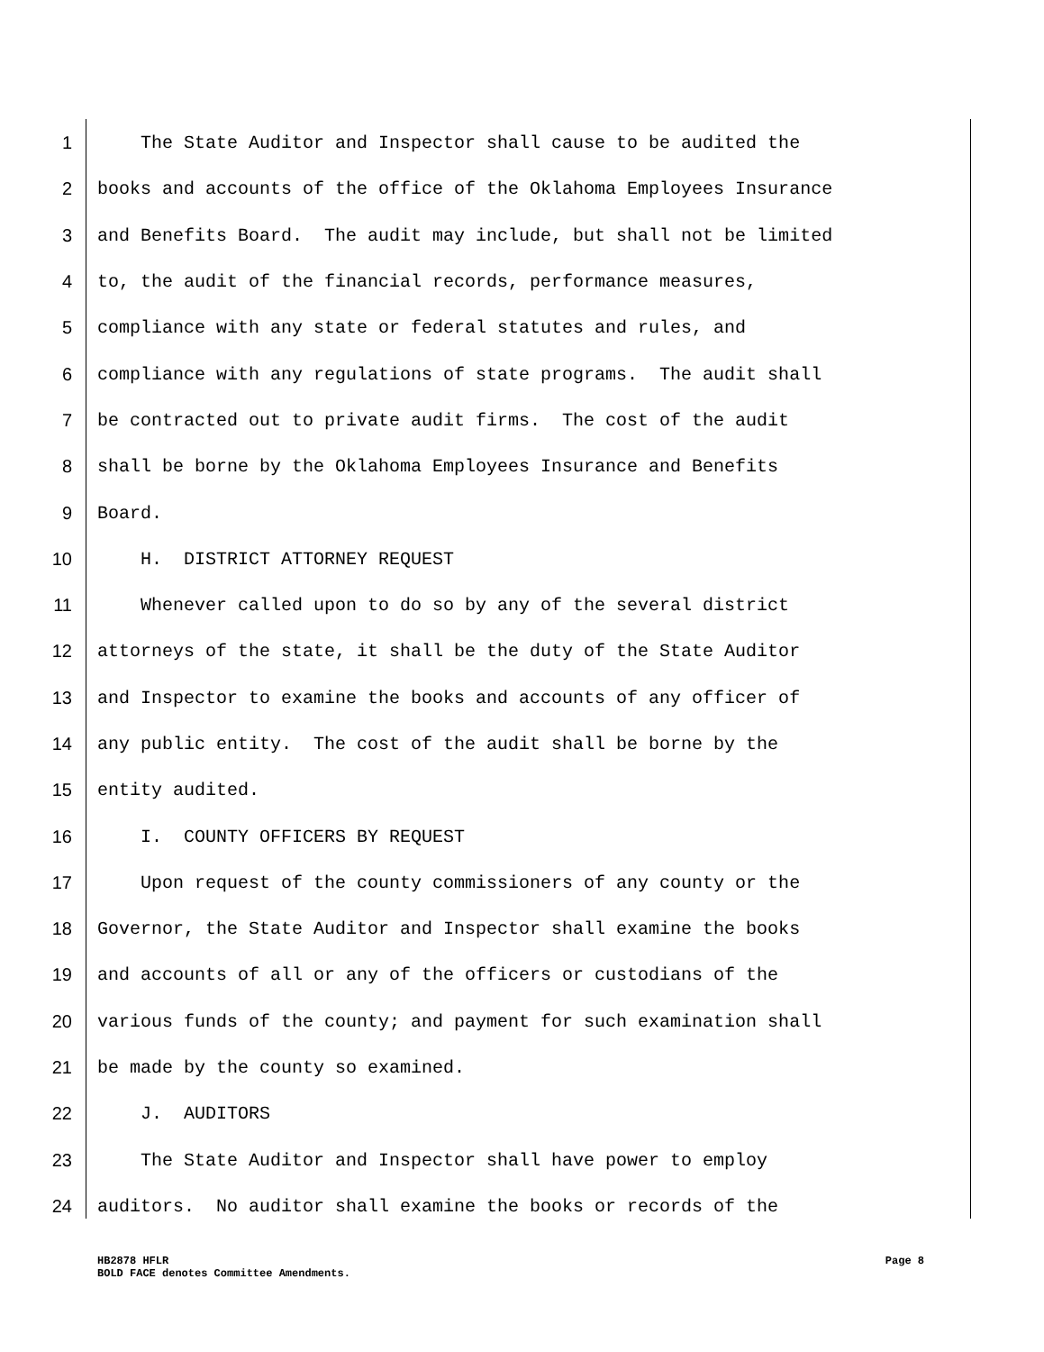1 The State Auditor and Inspector shall cause to be audited the
2 books and accounts of the office of the Oklahoma Employees Insurance
3 and Benefits Board. The audit may include, but shall not be limited
4 to, the audit of the financial records, performance measures,
5 compliance with any state or federal statutes and rules, and
6 compliance with any regulations of state programs. The audit shall
7 be contracted out to private audit firms. The cost of the audit
8 shall be borne by the Oklahoma Employees Insurance and Benefits
9 Board.
10 H. DISTRICT ATTORNEY REQUEST
11 Whenever called upon to do so by any of the several district
12 attorneys of the state, it shall be the duty of the State Auditor
13 and Inspector to examine the books and accounts of any officer of
14 any public entity. The cost of the audit shall be borne by the
15 entity audited.
16 I. COUNTY OFFICERS BY REQUEST
17 Upon request of the county commissioners of any county or the
18 Governor, the State Auditor and Inspector shall examine the books
19 and accounts of all or any of the officers or custodians of the
20 various funds of the county; and payment for such examination shall
21 be made by the county so examined.
22 J. AUDITORS
23 The State Auditor and Inspector shall have power to employ
24 auditors. No auditor shall examine the books or records of the
HB2878 HFLR Page 8
BOLD FACE denotes Committee Amendments.